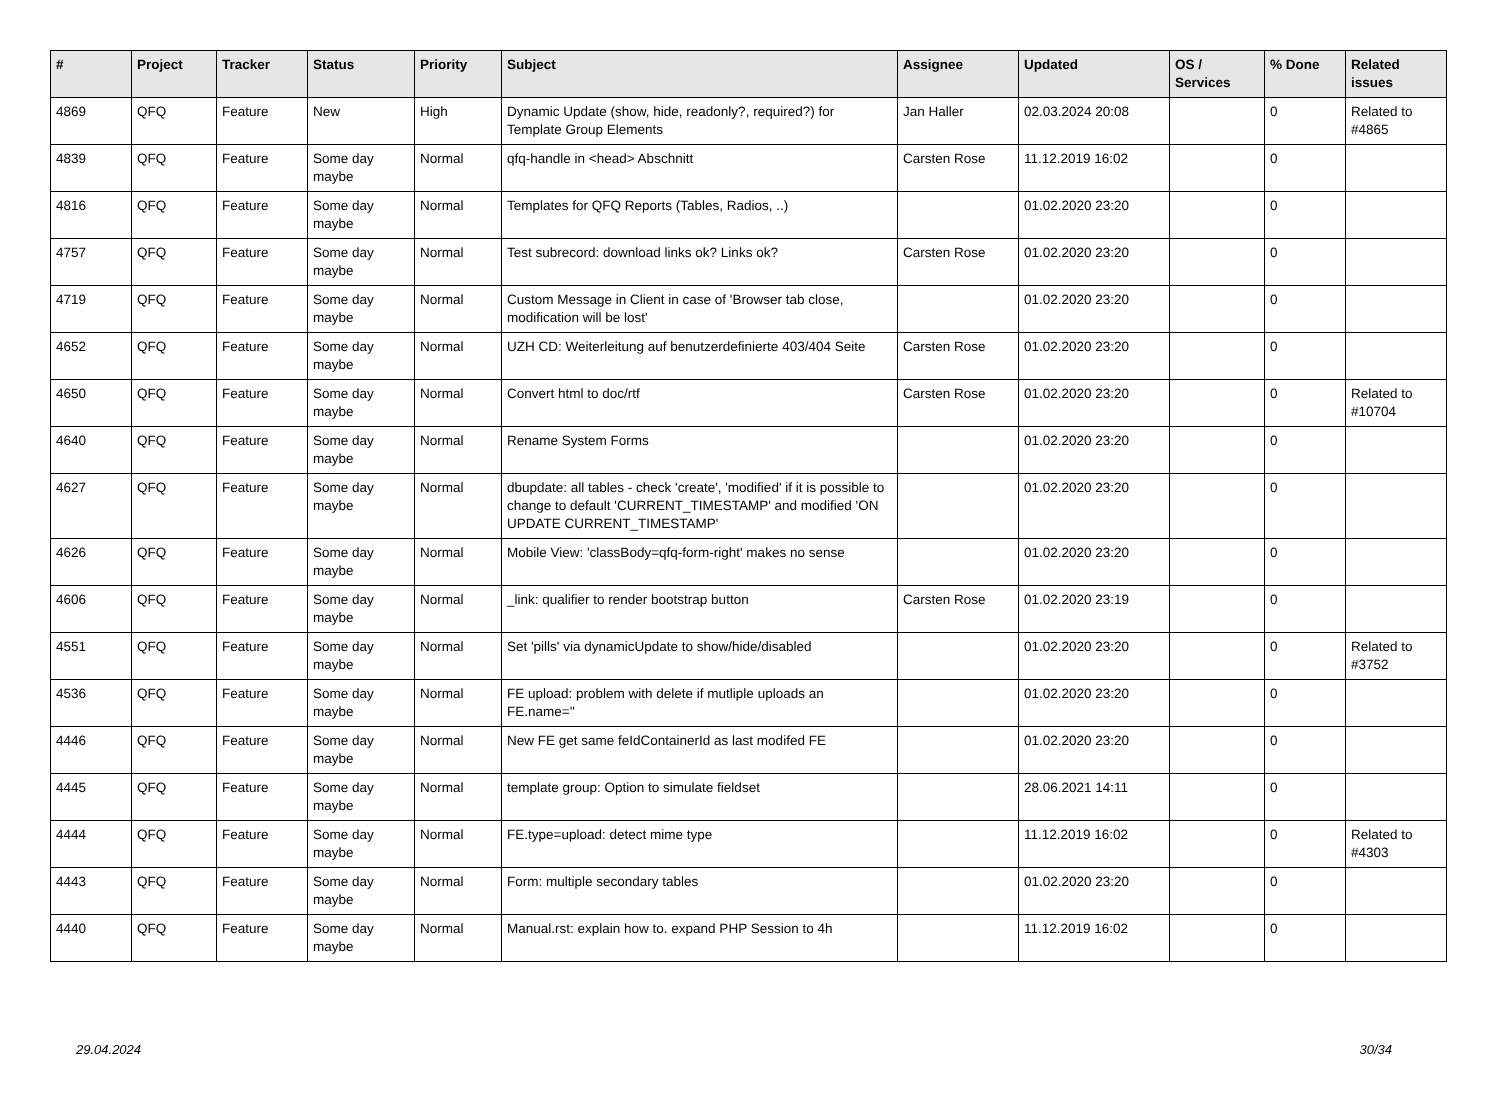| # | Project | Tracker | Status | Priority | Subject | Assignee | Updated | OS / Services | % Done | Related issues |
| --- | --- | --- | --- | --- | --- | --- | --- | --- | --- | --- |
| 4869 | QFQ | Feature | New | High | Dynamic Update (show, hide, readonly?, required?) for Template Group Elements | Jan Haller | 02.03.2024 20:08 | | 0 | Related to #4865 |
| 4839 | QFQ | Feature | Some day maybe | Normal | qfq-handle in <head> Abschnitt | Carsten Rose | 11.12.2019 16:02 | | 0 | |
| 4816 | QFQ | Feature | Some day maybe | Normal | Templates for QFQ Reports (Tables, Radios, ..) | | 01.02.2020 23:20 | | 0 | |
| 4757 | QFQ | Feature | Some day maybe | Normal | Test subrecord: download links ok? Links ok? | Carsten Rose | 01.02.2020 23:20 | | 0 | |
| 4719 | QFQ | Feature | Some day maybe | Normal | Custom Message in Client in case of 'Browser tab close, modification will be lost' | | 01.02.2020 23:20 | | 0 | |
| 4652 | QFQ | Feature | Some day maybe | Normal | UZH CD: Weiterleitung auf benutzerdefinierte 403/404 Seite | Carsten Rose | 01.02.2020 23:20 | | 0 | |
| 4650 | QFQ | Feature | Some day maybe | Normal | Convert html to doc/rtf | Carsten Rose | 01.02.2020 23:20 | | 0 | Related to #10704 |
| 4640 | QFQ | Feature | Some day maybe | Normal | Rename System Forms | | 01.02.2020 23:20 | | 0 | |
| 4627 | QFQ | Feature | Some day maybe | Normal | dbupdate: all tables - check 'create', 'modified' if it is possible to change to default 'CURRENT_TIMESTAMP' and modified 'ON UPDATE CURRENT_TIMESTAMP' | | 01.02.2020 23:20 | | 0 | |
| 4626 | QFQ | Feature | Some day maybe | Normal | Mobile View: 'classBody=qfq-form-right' makes no sense | | 01.02.2020 23:20 | | 0 | |
| 4606 | QFQ | Feature | Some day maybe | Normal | _link: qualifier to render bootstrap button | Carsten Rose | 01.02.2020 23:19 | | 0 | |
| 4551 | QFQ | Feature | Some day maybe | Normal | Set 'pills' via dynamicUpdate to show/hide/disabled | | 01.02.2020 23:20 | | 0 | Related to #3752 |
| 4536 | QFQ | Feature | Some day maybe | Normal | FE upload: problem with delete if mutliple uploads an FE.name='' | | 01.02.2020 23:20 | | 0 | |
| 4446 | QFQ | Feature | Some day maybe | Normal | New FE get same feIdContainerId as last modifed FE | | 01.02.2020 23:20 | | 0 | |
| 4445 | QFQ | Feature | Some day maybe | Normal | template group: Option to simulate fieldset | | 28.06.2021 14:11 | | 0 | |
| 4444 | QFQ | Feature | Some day maybe | Normal | FE.type=upload: detect mime type | | 11.12.2019 16:02 | | 0 | Related to #4303 |
| 4443 | QFQ | Feature | Some day maybe | Normal | Form: multiple secondary tables | | 01.02.2020 23:20 | | 0 | |
| 4440 | QFQ | Feature | Some day maybe | Normal | Manual.rst: explain how to. expand PHP Session to 4h | | 11.12.2019 16:02 | | 0 | |
29.04.2024 30/34